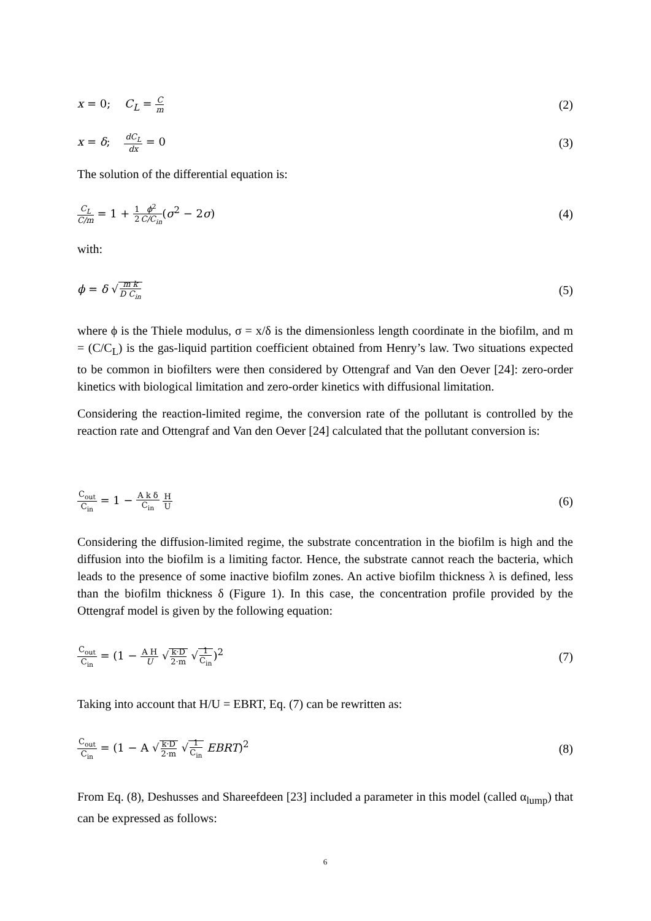x = 0; C<sub>L</sub> = C m (2)
x = δ; dC<sub>L</sub> dx = 0 (3)
The solution of the differential equation is:
C<sub>L</sub> C/m = 1 + 1 2 ϕ<sup>2</sup> C/C<sub>in</sub>(σ<sup>2</sup> − 2σ) (4)
with:
ϕ = δ √m k D C<sub>in</sub> (5)
where ϕ is the Thiele modulus, σ = x/δ is the dimensionless length coordinate in the biofilm, and m = (C/C<sub>L</sub>) is the gas-liquid partition coefficient obtained from Henry’s law. Two situations expected to be common in biofilters were then considered by Ottengraf and Van den Oever [24]: zero-order kinetics with biological limitation and zero-order kinetics with diffusional limitation.
Considering the reaction-limited regime, the conversion rate of the pollutant is controlled by the reaction rate and Ottengraf and Van den Oever [24] calculated that the pollutant conversion is:
C<sub>out</sub> C<sub>in</sub> = 1 − A k δ C<sub>in</sub> H U (6)
Considering the diffusion-limited regime, the substrate concentration in the biofilm is high and the diffusion into the biofilm is a limiting factor. Hence, the substrate cannot reach the bacteria, which leads to the presence of some inactive biofilm zones. An active biofilm thickness λ is defined, less than the biofilm thickness δ (Figure 1). In this case, the concentration profile provided by the Ottengraf model is given by the following equation:
C<sub>out</sub> C<sub>in</sub> = (1 − A H U √k·D 2·m √1 C<sub>in</sub>)<sup>2</sup> (7)
Taking into account that H/U = EBRT, Eq. (7) can be rewritten as:
C<sub>out</sub> C<sub>in</sub> = (1 − A √k·D 2·m √1 C<sub>in</sub> EBRT)<sup>2</sup> (8)
From Eq. (8), Deshusses and Shareefdeen [23] included a parameter in this model (called α<sub>lump</sub>) that can be expressed as follows:
6